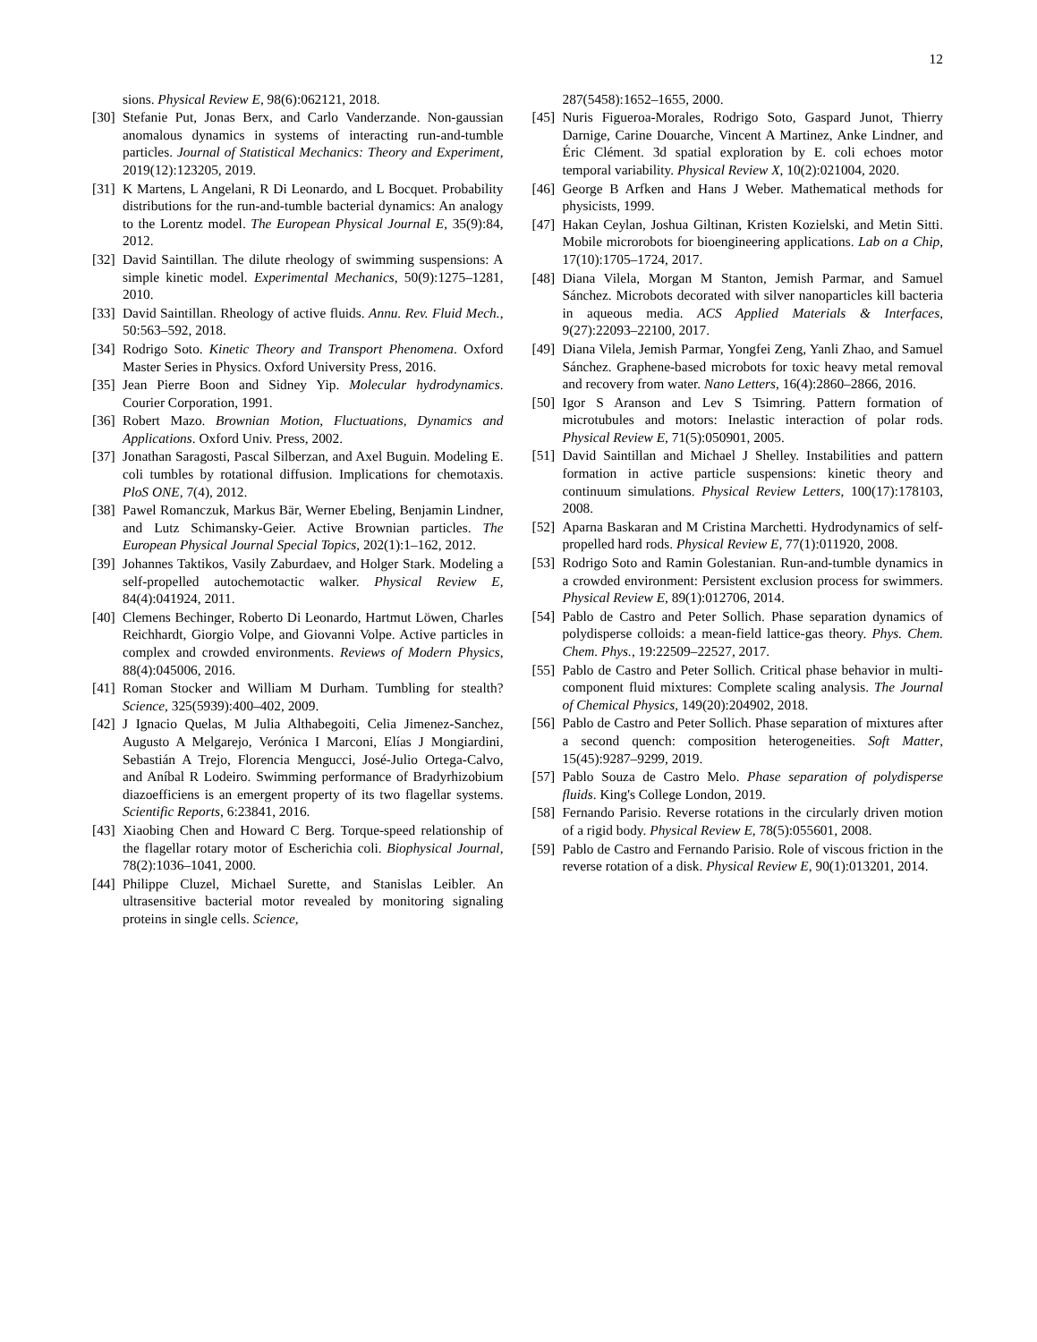12
sions. Physical Review E, 98(6):062121, 2018.
[30] Stefanie Put, Jonas Berx, and Carlo Vanderzande. Non-gaussian anomalous dynamics in systems of interacting run-and-tumble particles. Journal of Statistical Mechanics: Theory and Experiment, 2019(12):123205, 2019.
[31] K Martens, L Angelani, R Di Leonardo, and L Bocquet. Probability distributions for the run-and-tumble bacterial dynamics: An analogy to the Lorentz model. The European Physical Journal E, 35(9):84, 2012.
[32] David Saintillan. The dilute rheology of swimming suspensions: A simple kinetic model. Experimental Mechanics, 50(9):1275–1281, 2010.
[33] David Saintillan. Rheology of active fluids. Annu. Rev. Fluid Mech., 50:563–592, 2018.
[34] Rodrigo Soto. Kinetic Theory and Transport Phenomena. Oxford Master Series in Physics. Oxford University Press, 2016.
[35] Jean Pierre Boon and Sidney Yip. Molecular hydrodynamics. Courier Corporation, 1991.
[36] Robert Mazo. Brownian Motion, Fluctuations, Dynamics and Applications. Oxford Univ. Press, 2002.
[37] Jonathan Saragosti, Pascal Silberzan, and Axel Buguin. Modeling E. coli tumbles by rotational diffusion. Implications for chemotaxis. PloS ONE, 7(4), 2012.
[38] Pawel Romanczuk, Markus Bär, Werner Ebeling, Benjamin Lindner, and Lutz Schimansky-Geier. Active Brownian particles. The European Physical Journal Special Topics, 202(1):1–162, 2012.
[39] Johannes Taktikos, Vasily Zaburdaev, and Holger Stark. Modeling a self-propelled autochemotactic walker. Physical Review E, 84(4):041924, 2011.
[40] Clemens Bechinger, Roberto Di Leonardo, Hartmut Löwen, Charles Reichhardt, Giorgio Volpe, and Giovanni Volpe. Active particles in complex and crowded environments. Reviews of Modern Physics, 88(4):045006, 2016.
[41] Roman Stocker and William M Durham. Tumbling for stealth? Science, 325(5939):400–402, 2009.
[42] J Ignacio Quelas, M Julia Althabegoiti, Celia Jimenez-Sanchez, Augusto A Melgarejo, Verónica I Marconi, Elías J Mongiardini, Sebastián A Trejo, Florencia Mengucci, José-Julio Ortega-Calvo, and Aníbal R Lodeiro. Swimming performance of Bradyrhizobium diazoefficiens is an emergent property of its two flagellar systems. Scientific Reports, 6:23841, 2016.
[43] Xiaobing Chen and Howard C Berg. Torque-speed relationship of the flagellar rotary motor of Escherichia coli. Biophysical Journal, 78(2):1036–1041, 2000.
[44] Philippe Cluzel, Michael Surette, and Stanislas Leibler. An ultrasensitive bacterial motor revealed by monitoring signaling proteins in single cells. Science,
287(5458):1652–1655, 2000.
[45] Nuris Figueroa-Morales, Rodrigo Soto, Gaspard Junot, Thierry Darnige, Carine Douarche, Vincent A Martinez, Anke Lindner, and Éric Clément. 3d spatial exploration by E. coli echoes motor temporal variability. Physical Review X, 10(2):021004, 2020.
[46] George B Arfken and Hans J Weber. Mathematical methods for physicists, 1999.
[47] Hakan Ceylan, Joshua Giltinan, Kristen Kozielski, and Metin Sitti. Mobile microrobots for bioengineering applications. Lab on a Chip, 17(10):1705–1724, 2017.
[48] Diana Vilela, Morgan M Stanton, Jemish Parmar, and Samuel Sánchez. Microbots decorated with silver nanoparticles kill bacteria in aqueous media. ACS Applied Materials & Interfaces, 9(27):22093–22100, 2017.
[49] Diana Vilela, Jemish Parmar, Yongfei Zeng, Yanli Zhao, and Samuel Sánchez. Graphene-based microbots for toxic heavy metal removal and recovery from water. Nano Letters, 16(4):2860–2866, 2016.
[50] Igor S Aranson and Lev S Tsimring. Pattern formation of microtubules and motors: Inelastic interaction of polar rods. Physical Review E, 71(5):050901, 2005.
[51] David Saintillan and Michael J Shelley. Instabilities and pattern formation in active particle suspensions: kinetic theory and continuum simulations. Physical Review Letters, 100(17):178103, 2008.
[52] Aparna Baskaran and M Cristina Marchetti. Hydrodynamics of self-propelled hard rods. Physical Review E, 77(1):011920, 2008.
[53] Rodrigo Soto and Ramin Golestanian. Run-and-tumble dynamics in a crowded environment: Persistent exclusion process for swimmers. Physical Review E, 89(1):012706, 2014.
[54] Pablo de Castro and Peter Sollich. Phase separation dynamics of polydisperse colloids: a mean-field lattice-gas theory. Phys. Chem. Chem. Phys., 19:22509–22527, 2017.
[55] Pablo de Castro and Peter Sollich. Critical phase behavior in multi-component fluid mixtures: Complete scaling analysis. The Journal of Chemical Physics, 149(20):204902, 2018.
[56] Pablo de Castro and Peter Sollich. Phase separation of mixtures after a second quench: composition heterogeneities. Soft Matter, 15(45):9287–9299, 2019.
[57] Pablo Souza de Castro Melo. Phase separation of polydisperse fluids. King's College London, 2019.
[58] Fernando Parisio. Reverse rotations in the circularly driven motion of a rigid body. Physical Review E, 78(5):055601, 2008.
[59] Pablo de Castro and Fernando Parisio. Role of viscous friction in the reverse rotation of a disk. Physical Review E, 90(1):013201, 2014.